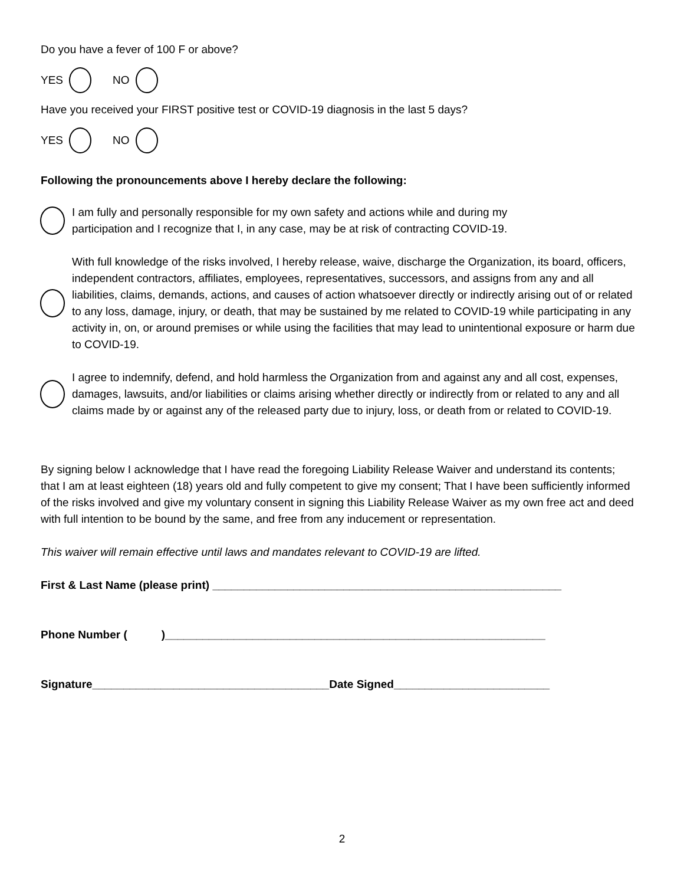Do you have a fever of 100 F or above?
YES NO
Have you received your FIRST positive test or COVID-19 diagnosis in the last 5 days?
YES NO
Following the pronouncements above I hereby declare the following:
I am fully and personally responsible for my own safety and actions while and during my
participation and I recognize that I, in any case, may be at risk of contracting COVID-19.
With full knowledge of the risks involved, I hereby release, waive, discharge the Organization, its board, officers, independent contractors, affiliates, employees, representatives, successors, and assigns from any and all liabilities, claims, demands, actions, and causes of action whatsoever directly or indirectly arising out of or related to any loss, damage, injury, or death, that may be sustained by me related to COVID-19 while participating in any activity in, on, or around premises or while using the facilities that may lead to unintentional exposure or harm due to COVID-19.
I agree to indemnify, defend, and hold harmless the Organization from and against any and all cost, expenses, damages, lawsuits, and/or liabilities or claims arising whether directly or indirectly from or related to any and all claims made by or against any of the released party due to injury, loss, or death from or related to COVID-19.
By signing below I acknowledge that I have read the foregoing Liability Release Waiver and understand its contents; that I am at least eighteen (18) years old and fully competent to give my consent; That I have been sufficiently informed of the risks involved and give my voluntary consent in signing this Liability Release Waiver as my own free act and deed with full intention to be bound by the same, and free from any inducement or representation.
This waiver will remain effective until laws and mandates relevant to COVID-19 are lifted.
First & Last Name (please print) ________________________________________________________
Phone Number ( )_____________________________________________________________
Signature______________________________________Date Signed_________________________
2